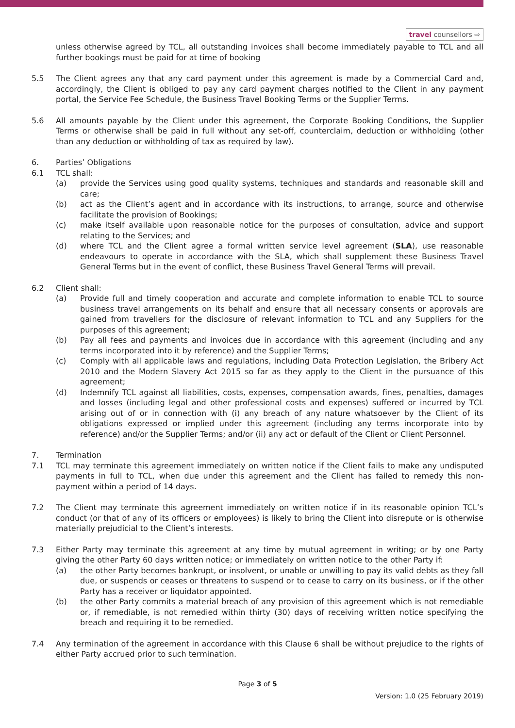travel counsellors ⇨
unless otherwise agreed by TCL, all outstanding invoices shall become immediately payable to TCL and all further bookings must be paid for at time of booking
5.5 The Client agrees any that any card payment under this agreement is made by a Commercial Card and, accordingly, the Client is obliged to pay any card payment charges notified to the Client in any payment portal, the Service Fee Schedule, the Business Travel Booking Terms or the Supplier Terms.
5.6 All amounts payable by the Client under this agreement, the Corporate Booking Conditions, the Supplier Terms or otherwise shall be paid in full without any set-off, counterclaim, deduction or withholding (other than any deduction or withholding of tax as required by law).
6. Parties’ Obligations
6.1 TCL shall:
(a) provide the Services using good quality systems, techniques and standards and reasonable skill and care;
(b) act as the Client’s agent and in accordance with its instructions, to arrange, source and otherwise facilitate the provision of Bookings;
(c) make itself available upon reasonable notice for the purposes of consultation, advice and support relating to the Services; and
(d) where TCL and the Client agree a formal written service level agreement (SLA), use reasonable endeavours to operate in accordance with the SLA, which shall supplement these Business Travel General Terms but in the event of conflict, these Business Travel General Terms will prevail.
6.2 Client shall:
(a) Provide full and timely cooperation and accurate and complete information to enable TCL to source business travel arrangements on its behalf and ensure that all necessary consents or approvals are gained from travellers for the disclosure of relevant information to TCL and any Suppliers for the purposes of this agreement;
(b) Pay all fees and payments and invoices due in accordance with this agreement (including and any terms incorporated into it by reference) and the Supplier Terms;
(c) Comply with all applicable laws and regulations, including Data Protection Legislation, the Bribery Act 2010 and the Modern Slavery Act 2015 so far as they apply to the Client in the pursuance of this agreement;
(d) Indemnify TCL against all liabilities, costs, expenses, compensation awards, fines, penalties, damages and losses (including legal and other professional costs and expenses) suffered or incurred by TCL arising out of or in connection with (i) any breach of any nature whatsoever by the Client of its obligations expressed or implied under this agreement (including any terms incorporate into by reference) and/or the Supplier Terms; and/or (ii) any act or default of the Client or Client Personnel.
7. Termination
7.1 TCL may terminate this agreement immediately on written notice if the Client fails to make any undisputed payments in full to TCL, when due under this agreement and the Client has failed to remedy this non-payment within a period of 14 days.
7.2 The Client may terminate this agreement immediately on written notice if in its reasonable opinion TCL’s conduct (or that of any of its officers or employees) is likely to bring the Client into disrepute or is otherwise materially prejudicial to the Client’s interests.
7.3 Either Party may terminate this agreement at any time by mutual agreement in writing; or by one Party giving the other Party 60 days written notice; or immediately on written notice to the other Party if:
(a) the other Party becomes bankrupt, or insolvent, or unable or unwilling to pay its valid debts as they fall due, or suspends or ceases or threatens to suspend or to cease to carry on its business, or if the other Party has a receiver or liquidator appointed.
(b) the other Party commits a material breach of any provision of this agreement which is not remediable or, if remediable, is not remedied within thirty (30) days of receiving written notice specifying the breach and requiring it to be remedied.
7.4 Any termination of the agreement in accordance with this Clause 6 shall be without prejudice to the rights of either Party accrued prior to such termination.
Page 3 of 5
Version: 1.0 (25 February 2019)